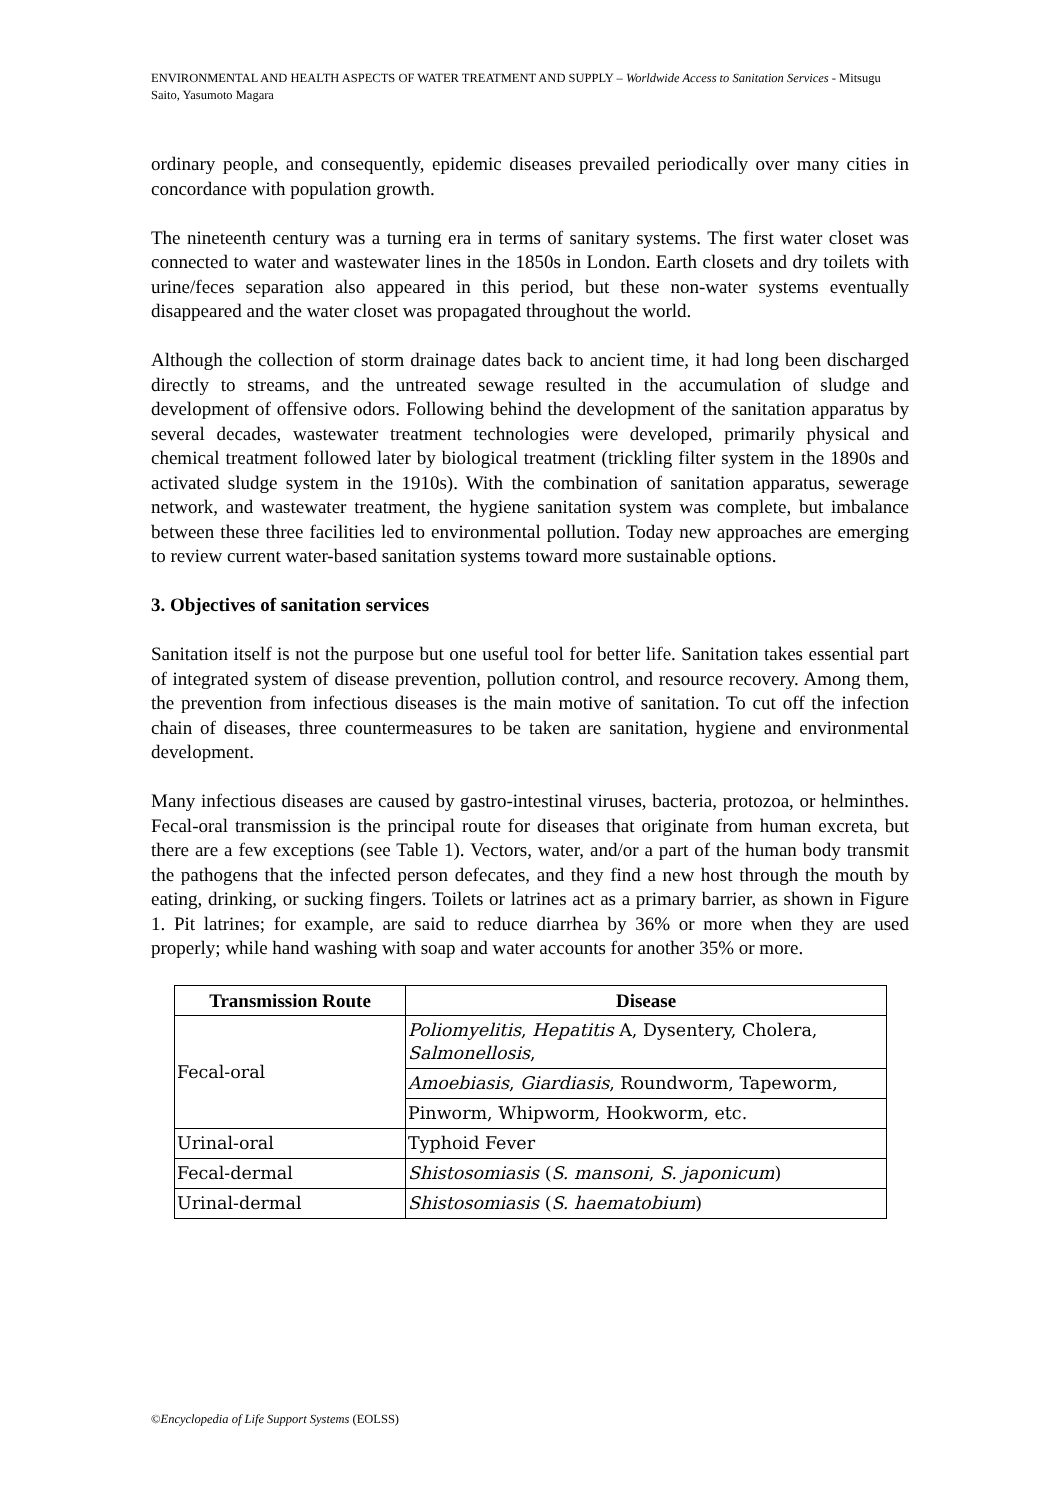ENVIRONMENTAL AND HEALTH ASPECTS OF WATER TREATMENT AND SUPPLY – Worldwide Access to Sanitation Services - Mitsugu Saito, Yasumoto Magara
ordinary people, and consequently, epidemic diseases prevailed periodically over many cities in concordance with population growth.
The nineteenth century was a turning era in terms of sanitary systems. The first water closet was connected to water and wastewater lines in the 1850s in London. Earth closets and dry toilets with urine/feces separation also appeared in this period, but these non-water systems eventually disappeared and the water closet was propagated throughout the world.
Although the collection of storm drainage dates back to ancient time, it had long been discharged directly to streams, and the untreated sewage resulted in the accumulation of sludge and development of offensive odors. Following behind the development of the sanitation apparatus by several decades, wastewater treatment technologies were developed, primarily physical and chemical treatment followed later by biological treatment (trickling filter system in the 1890s and activated sludge system in the 1910s). With the combination of sanitation apparatus, sewerage network, and wastewater treatment, the hygiene sanitation system was complete, but imbalance between these three facilities led to environmental pollution. Today new approaches are emerging to review current water-based sanitation systems toward more sustainable options.
3. Objectives of sanitation services
Sanitation itself is not the purpose but one useful tool for better life. Sanitation takes essential part of integrated system of disease prevention, pollution control, and resource recovery. Among them, the prevention from infectious diseases is the main motive of sanitation. To cut off the infection chain of diseases, three countermeasures to be taken are sanitation, hygiene and environmental development.
Many infectious diseases are caused by gastro-intestinal viruses, bacteria, protozoa, or helminthes. Fecal-oral transmission is the principal route for diseases that originate from human excreta, but there are a few exceptions (see Table 1). Vectors, water, and/or a part of the human body transmit the pathogens that the infected person defecates, and they find a new host through the mouth by eating, drinking, or sucking fingers. Toilets or latrines act as a primary barrier, as shown in Figure 1. Pit latrines; for example, are said to reduce diarrhea by 36% or more when they are used properly; while hand washing with soap and water accounts for another 35% or more.
| Transmission Route | Disease |
| --- | --- |
| Fecal-oral | Poliomyelitis , Hepatitis A, Dysentery, Cholera, Salmonellosis , |
| | Amoebiasis , Giardiasis , Roundworm, Tapeworm, |
| | Pinworm, Whipworm, Hookworm, etc. |
| Urinal-oral | Typhoid Fever |
| Fecal-dermal | Shistosomiasis ( S. mansoni , S. japonicum ) |
| Urinal-dermal | Shistosomiasis ( S. haematobium ) |
©Encyclopedia of Life Support Systems (EOLSS)